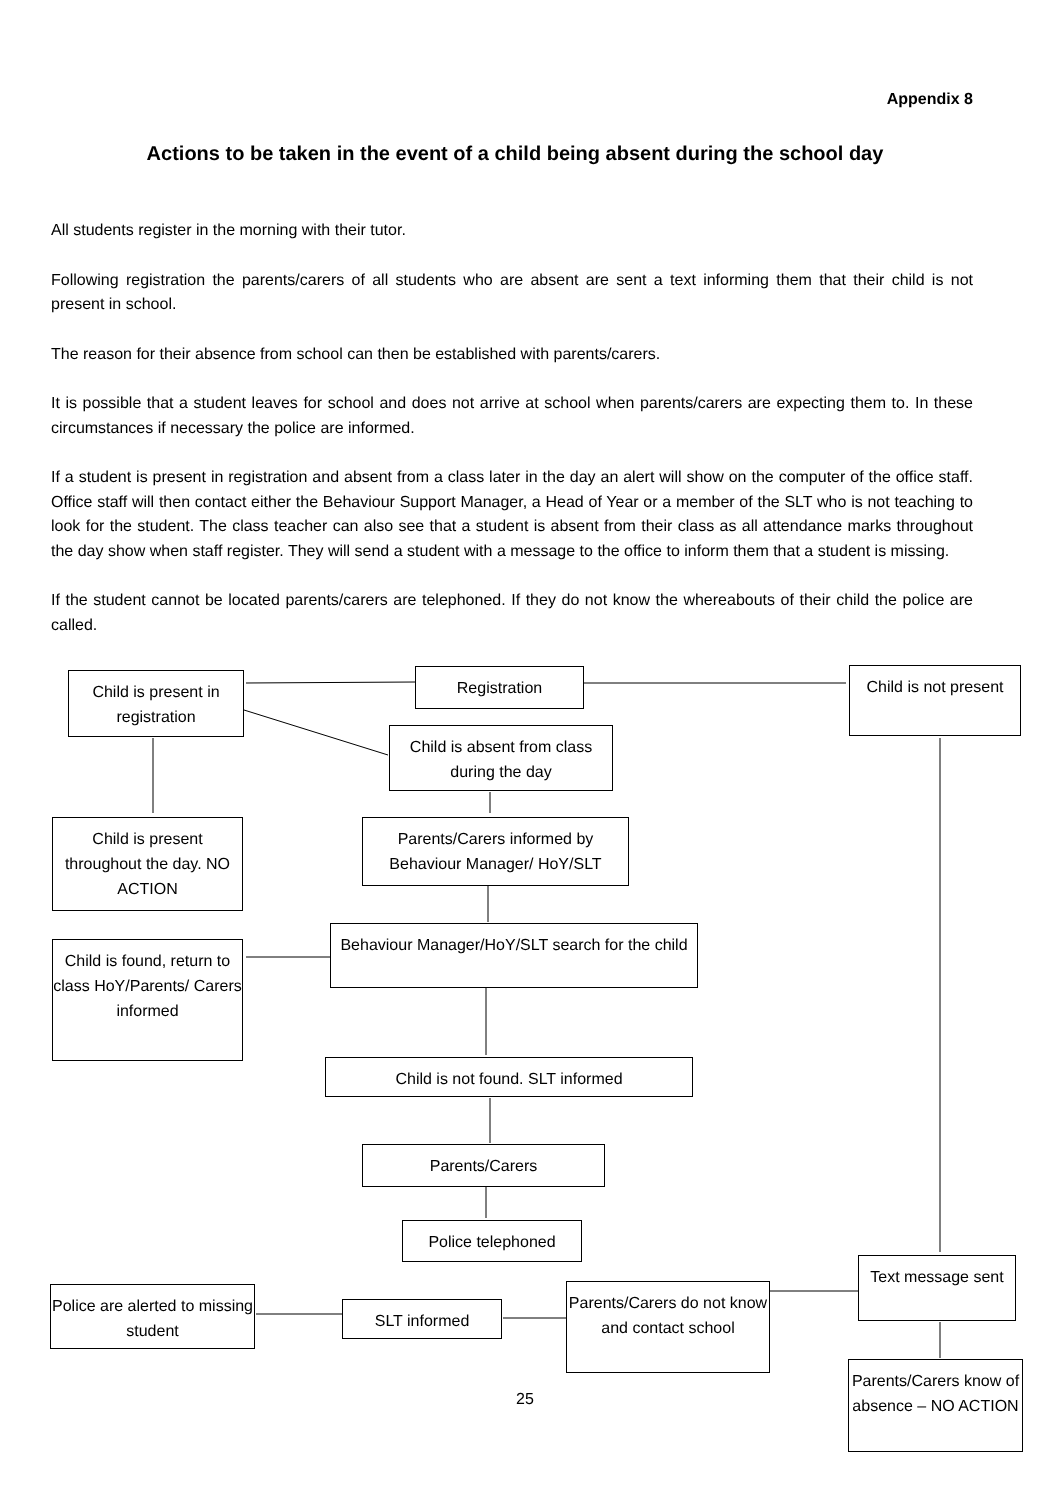Appendix 8
Actions to be taken in the event of a child being absent during the school day
All students register in the morning with their tutor.
Following registration the parents/carers of all students who are absent are sent a text informing them that their child is not present in school.
The reason for their absence from school can then be established with parents/carers.
It is possible that a student leaves for school and does not arrive at school when parents/carers are expecting them to. In these circumstances if necessary the police are informed.
If a student is present in registration and absent from a class later in the day an alert will show on the computer of the office staff. Office staff will then contact either the Behaviour Support Manager, a Head of Year or a member of the SLT who is not teaching to look for the student. The class teacher can also see that a student is absent from their class as all attendance marks throughout the day show when staff register. They will send a student with a message to the office to inform them that a student is missing.
If the student cannot be located parents/carers are telephoned. If they do not know the whereabouts of their child the police are called.
Child is present in registration
Registration
Child is not present
Child is absent from class during the day
Child is present throughout the day. NO ACTION
Parents/Carers informed by Behaviour Manager/ HoY/SLT
Behaviour Manager/HoY/SLT search for the child
Child is found, return to class HoY/Parents/ Carers informed
Child is not found. SLT informed
Parents/Carers
Police telephoned
Text message sent
Police are alerted to missing student
SLT informed
Parents/Carers do not know and contact school
Parents/Carers know of absence – NO ACTION
25